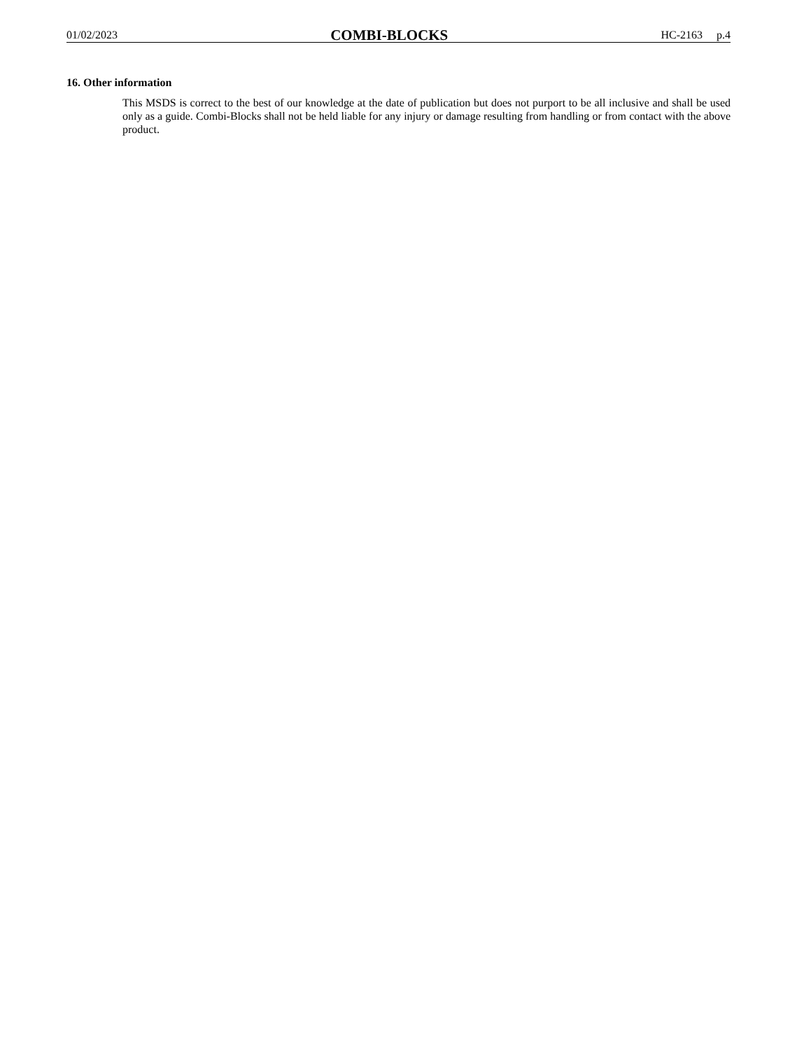01/02/2023 COMBI-BLOCKS HC-2163 p.4
16. Other information
This MSDS is correct to the best of our knowledge at the date of publication but does not purport to be all inclusive and shall be used only as a guide. Combi-Blocks shall not be held liable for any injury or damage resulting from handling or from contact with the above product.